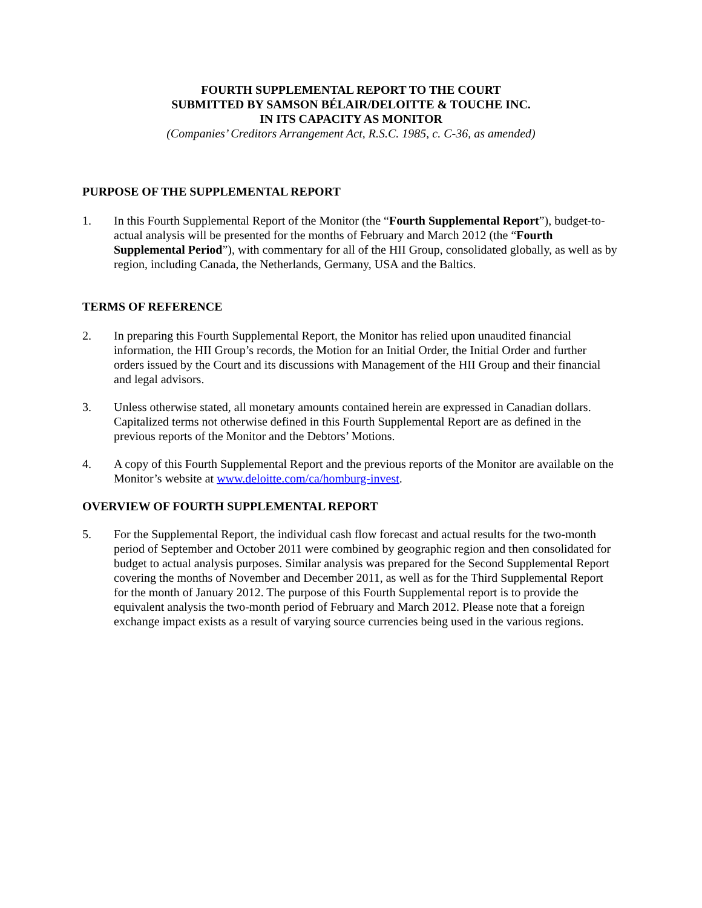FOURTH SUPPLEMENTAL REPORT TO THE COURT
SUBMITTED BY SAMSON BÉLAIR/DELOITTE & TOUCHE INC.
IN ITS CAPACITY AS MONITOR
(Companies’ Creditors Arrangement Act, R.S.C. 1985, c. C-36, as amended)
PURPOSE OF THE SUPPLEMENTAL REPORT
1. In this Fourth Supplemental Report of the Monitor (the “Fourth Supplemental Report”), budget-to-actual analysis will be presented for the months of February and March 2012 (the “Fourth Supplemental Period”), with commentary for all of the HII Group, consolidated globally, as well as by region, including Canada, the Netherlands, Germany, USA and the Baltics.
TERMS OF REFERENCE
2. In preparing this Fourth Supplemental Report, the Monitor has relied upon unaudited financial information, the HII Group’s records, the Motion for an Initial Order, the Initial Order and further orders issued by the Court and its discussions with Management of the HII Group and their financial and legal advisors.
3. Unless otherwise stated, all monetary amounts contained herein are expressed in Canadian dollars. Capitalized terms not otherwise defined in this Fourth Supplemental Report are as defined in the previous reports of the Monitor and the Debtors’ Motions.
4. A copy of this Fourth Supplemental Report and the previous reports of the Monitor are available on the Monitor’s website at www.deloitte.com/ca/homburg-invest.
OVERVIEW OF FOURTH SUPPLEMENTAL REPORT
5. For the Supplemental Report, the individual cash flow forecast and actual results for the two-month period of September and October 2011 were combined by geographic region and then consolidated for budget to actual analysis purposes. Similar analysis was prepared for the Second Supplemental Report covering the months of November and December 2011, as well as for the Third Supplemental Report for the month of January 2012. The purpose of this Fourth Supplemental report is to provide the equivalent analysis the two-month period of February and March 2012. Please note that a foreign exchange impact exists as a result of varying source currencies being used in the various regions.